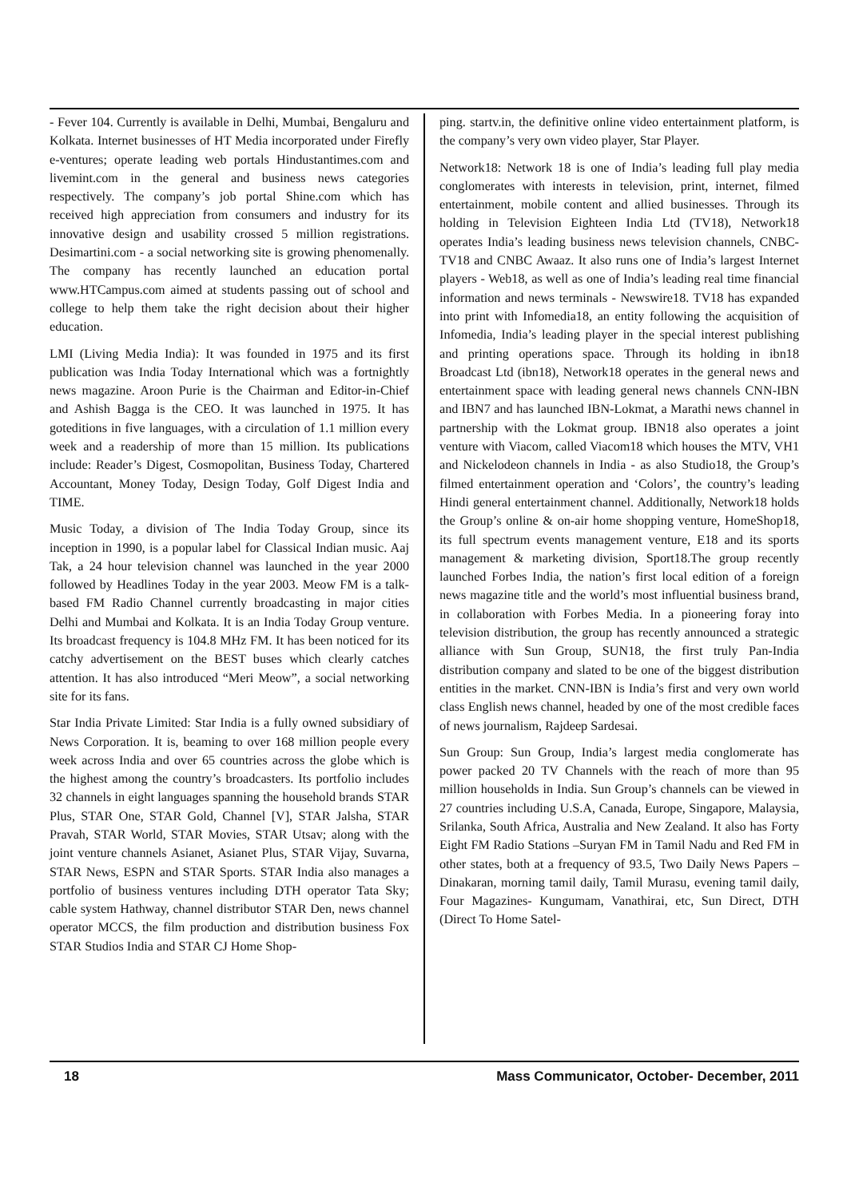- Fever 104. Currently is available in Delhi, Mumbai, Bengaluru and Kolkata. Internet businesses of HT Media incorporated under Firefly e-ventures; operate leading web portals Hindustantimes.com and livemint.com in the general and business news categories respectively. The company’s job portal Shine.com which has received high appreciation from consumers and industry for its innovative design and usability crossed 5 million registrations. Desimartini.com - a social networking site is growing phenomenally. The company has recently launched an education portal www.HTCampus.com aimed at students passing out of school and college to help them take the right decision about their higher education.
LMI (Living Media India): It was founded in 1975 and its first publication was India Today International which was a fortnightly news magazine. Aroon Purie is the Chairman and Editor-in-Chief and Ashish Bagga is the CEO. It was launched in 1975. It has goteditions in five languages, with a circulation of 1.1 million every week and a readership of more than 15 million. Its publications include: Reader’s Digest, Cosmopolitan, Business Today, Chartered Accountant, Money Today, Design Today, Golf Digest India and TIME.
Music Today, a division of The India Today Group, since its inception in 1990, is a popular label for Classical Indian music. Aaj Tak, a 24 hour television channel was launched in the year 2000 followed by Headlines Today in the year 2003. Meow FM is a talk-based FM Radio Channel currently broadcasting in major cities Delhi and Mumbai and Kolkata. It is an India Today Group venture. Its broadcast frequency is 104.8 MHz FM. It has been noticed for its catchy advertisement on the BEST buses which clearly catches attention. It has also introduced “Meri Meow”, a social networking site for its fans.
Star India Private Limited: Star India is a fully owned subsidiary of News Corporation. It is, beaming to over 168 million people every week across India and over 65 countries across the globe which is the highest among the country’s broadcasters. Its portfolio includes 32 channels in eight languages spanning the household brands STAR Plus, STAR One, STAR Gold, Channel [V], STAR Jalsha, STAR Pravah, STAR World, STAR Movies, STAR Utsav; along with the joint venture channels Asianet, Asianet Plus, STAR Vijay, Suvarna, STAR News, ESPN and STAR Sports. STAR India also manages a portfolio of business ventures including DTH operator Tata Sky; cable system Hathway, channel distributor STAR Den, news channel operator MCCS, the film production and distribution business Fox STAR Studios India and STAR CJ Home Shop-
ping. startv.in, the definitive online video entertainment platform, is the company’s very own video player, Star Player.
Network18: Network 18 is one of India’s leading full play media conglomerates with interests in television, print, internet, filmed entertainment, mobile content and allied businesses. Through its holding in Television Eighteen India Ltd (TV18), Network18 operates India’s leading business news television channels, CNBC-TV18 and CNBC Awaaz. It also runs one of India’s largest Internet players - Web18, as well as one of India’s leading real time financial information and news terminals - Newswire18. TV18 has expanded into print with Infomedia18, an entity following the acquisition of Infomedia, India’s leading player in the special interest publishing and printing operations space. Through its holding in ibn18 Broadcast Ltd (ibn18), Network18 operates in the general news and entertainment space with leading general news channels CNN-IBN and IBN7 and has launched IBN-Lokmat, a Marathi news channel in partnership with the Lokmat group. IBN18 also operates a joint venture with Viacom, called Viacom18 which houses the MTV, VH1 and Nickelodeon channels in India - as also Studio18, the Group’s filmed entertainment operation and ‘Colors’, the country’s leading Hindi general entertainment channel. Additionally, Network18 holds the Group’s online & on-air home shopping venture, HomeShop18, its full spectrum events management venture, E18 and its sports management & marketing division, Sport18.The group recently launched Forbes India, the nation’s first local edition of a foreign news magazine title and the world’s most influential business brand, in collaboration with Forbes Media. In a pioneering foray into television distribution, the group has recently announced a strategic alliance with Sun Group, SUN18, the first truly Pan-India distribution company and slated to be one of the biggest distribution entities in the market. CNN-IBN is India’s first and very own world class English news channel, headed by one of the most credible faces of news journalism, Rajdeep Sardesai.
Sun Group: Sun Group, India’s largest media conglomerate has power packed 20 TV Channels with the reach of more than 95 million households in India. Sun Group’s channels can be viewed in 27 countries including U.S.A, Canada, Europe, Singapore, Malaysia, Srilanka, South Africa, Australia and New Zealand. It also has Forty Eight FM Radio Stations –Suryan FM in Tamil Nadu and Red FM in other states, both at a frequency of 93.5, Two Daily News Papers – Dinakaran, morning tamil daily, Tamil Murasu, evening tamil daily, Four Magazines- Kungumam, Vanathirai, etc, Sun Direct, DTH (Direct To Home Satel-
18 Mass Communicator, October- December, 2011